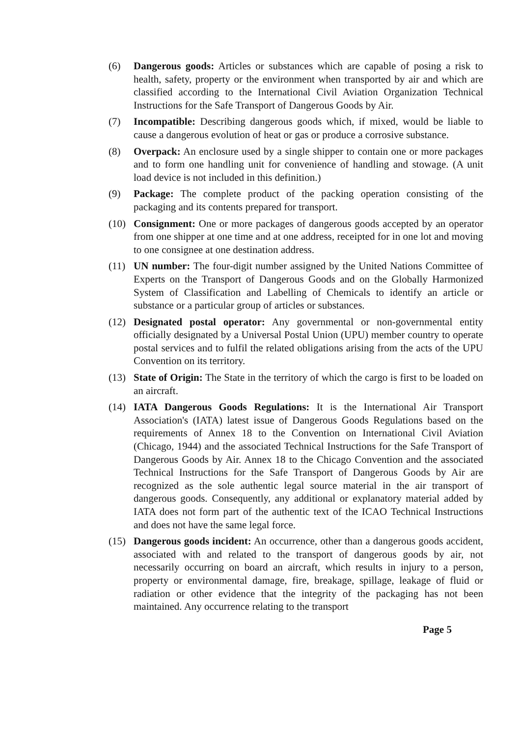(6) Dangerous goods: Articles or substances which are capable of posing a risk to health, safety, property or the environment when transported by air and which are classified according to the International Civil Aviation Organization Technical Instructions for the Safe Transport of Dangerous Goods by Air.
(7) Incompatible: Describing dangerous goods which, if mixed, would be liable to cause a dangerous evolution of heat or gas or produce a corrosive substance.
(8) Overpack: An enclosure used by a single shipper to contain one or more packages and to form one handling unit for convenience of handling and stowage. (A unit load device is not included in this definition.)
(9) Package: The complete product of the packing operation consisting of the packaging and its contents prepared for transport.
(10) Consignment: One or more packages of dangerous goods accepted by an operator from one shipper at one time and at one address, receipted for in one lot and moving to one consignee at one destination address.
(11) UN number: The four-digit number assigned by the United Nations Committee of Experts on the Transport of Dangerous Goods and on the Globally Harmonized System of Classification and Labelling of Chemicals to identify an article or substance or a particular group of articles or substances.
(12) Designated postal operator: Any governmental or non-governmental entity officially designated by a Universal Postal Union (UPU) member country to operate postal services and to fulfil the related obligations arising from the acts of the UPU Convention on its territory.
(13) State of Origin: The State in the territory of which the cargo is first to be loaded on an aircraft.
(14) IATA Dangerous Goods Regulations: It is the International Air Transport Association's (IATA) latest issue of Dangerous Goods Regulations based on the requirements of Annex 18 to the Convention on International Civil Aviation (Chicago, 1944) and the associated Technical Instructions for the Safe Transport of Dangerous Goods by Air. Annex 18 to the Chicago Convention and the associated Technical Instructions for the Safe Transport of Dangerous Goods by Air are recognized as the sole authentic legal source material in the air transport of dangerous goods. Consequently, any additional or explanatory material added by IATA does not form part of the authentic text of the ICAO Technical Instructions and does not have the same legal force.
(15) Dangerous goods incident: An occurrence, other than a dangerous goods accident, associated with and related to the transport of dangerous goods by air, not necessarily occurring on board an aircraft, which results in injury to a person, property or environmental damage, fire, breakage, spillage, leakage of fluid or radiation or other evidence that the integrity of the packaging has not been maintained. Any occurrence relating to the transport
Page 5